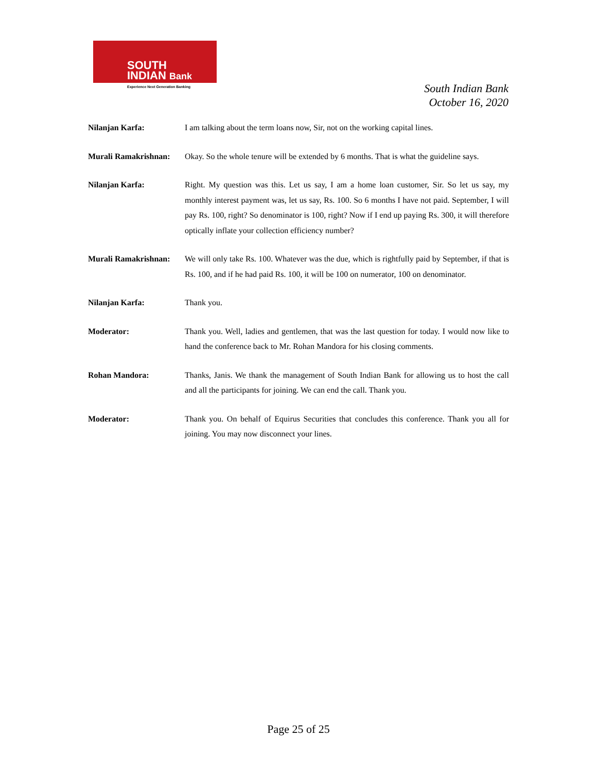SOUTH
INDIAN Bank
Experience Next Generation Banking
South Indian Bank
October 16, 2020
Nilanjan Karfa: I am talking about the term loans now, Sir, not on the working capital lines.
Murali Ramakrishnan:
Okay. So the whole tenure will be extended by 6 months. That is what the guideline says.
Nilanjan Karfa: Right. My question was this. Let us say, I am a home loan customer, Sir. So let us say, my monthly interest payment was, let us say, Rs. 100. So 6 months I have not paid. September, I will pay Rs. 100, right? So denominator is 100, right? Now if I end up paying Rs. 300, it will therefore optically inflate your collection efficiency number?
Murali Ramakrishnan:
We will only take Rs. 100. Whatever was the due, which is rightfully paid by September, if that is Rs. 100, and if he had paid Rs. 100, it will be 100 on numerator, 100 on denominator.
Nilanjan Karfa: Thank you.
Moderator: Thank you. Well, ladies and gentlemen, that was the last question for today. I would now like to hand the conference back to Mr. Rohan Mandora for his closing comments.
Rohan Mandora: Thanks, Janis. We thank the management of South Indian Bank for allowing us to host the call and all the participants for joining. We can end the call. Thank you.
Moderator: Thank you. On behalf of Equirus Securities that concludes this conference. Thank you all for joining. You may now disconnect your lines.
Page 25 of 25